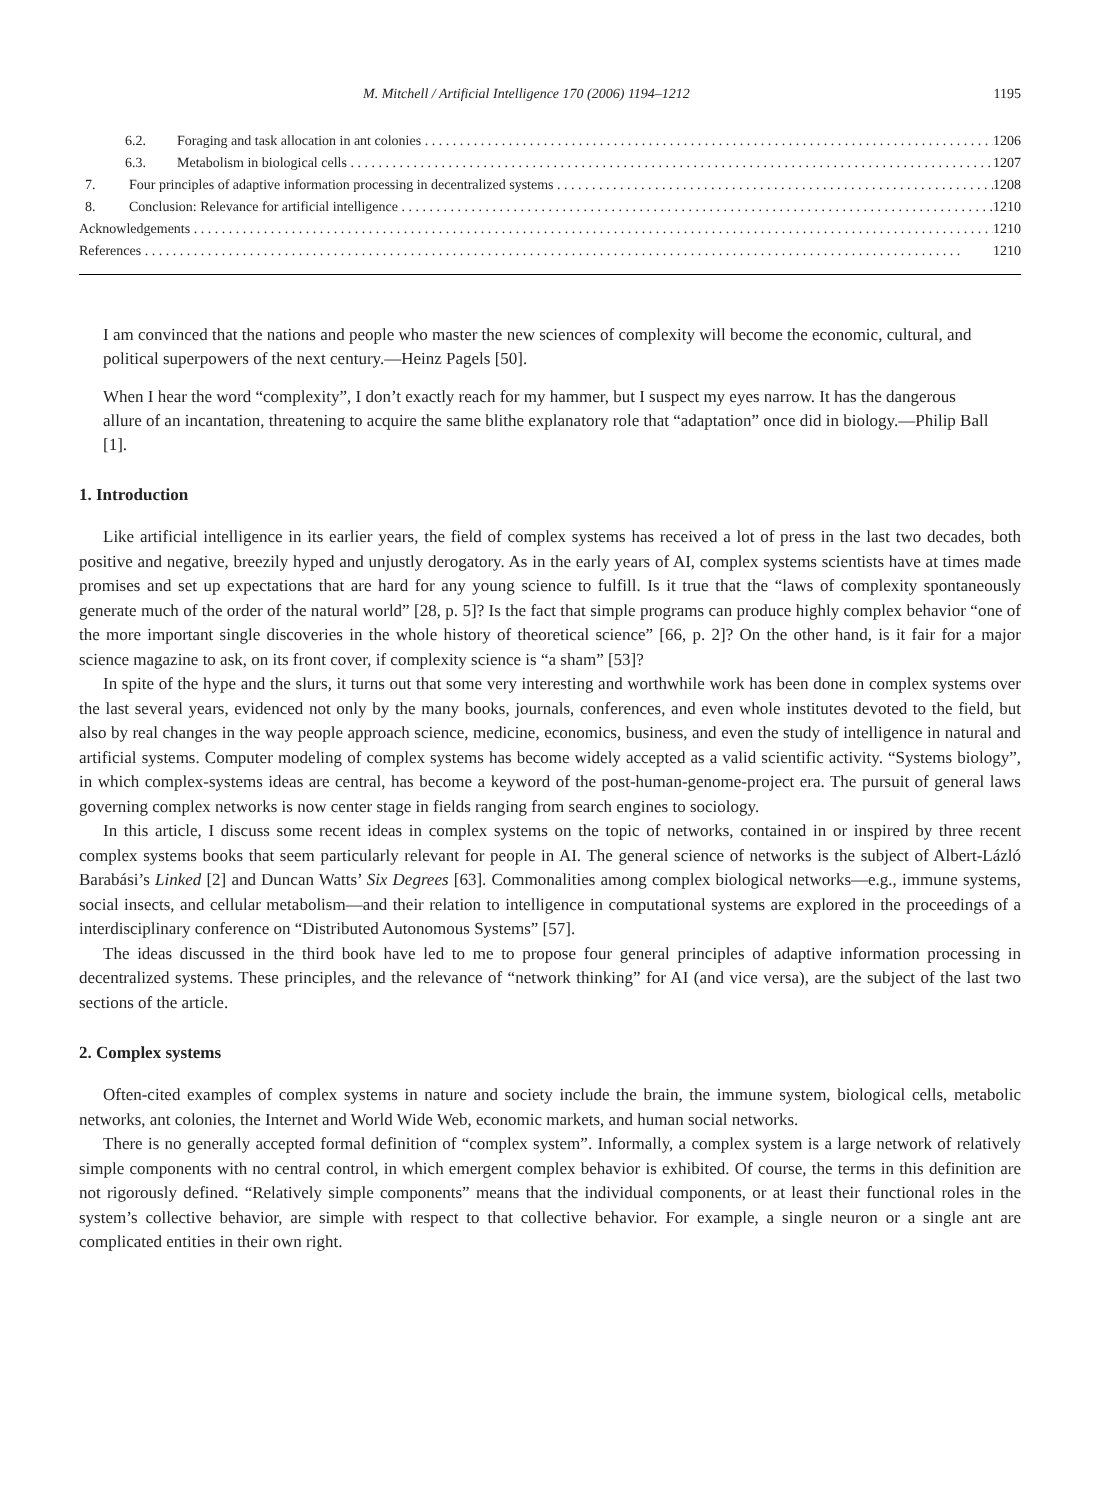M. Mitchell / Artificial Intelligence 170 (2006) 1194–1212 1195
6.2. Foraging and task allocation in ant colonies 1206
6.3. Metabolism in biological cells 1207
7. Four principles of adaptive information processing in decentralized systems 1208
8. Conclusion: Relevance for artificial intelligence 1210
Acknowledgements 1210
References 1210
I am convinced that the nations and people who master the new sciences of complexity will become the economic, cultural, and political superpowers of the next century.—Heinz Pagels [50].
When I hear the word “complexity”, I don’t exactly reach for my hammer, but I suspect my eyes narrow. It has the dangerous allure of an incantation, threatening to acquire the same blithe explanatory role that “adaptation” once did in biology.—Philip Ball [1].
1. Introduction
Like artificial intelligence in its earlier years, the field of complex systems has received a lot of press in the last two decades, both positive and negative, breezily hyped and unjustly derogatory. As in the early years of AI, complex systems scientists have at times made promises and set up expectations that are hard for any young science to fulfill. Is it true that the “laws of complexity spontaneously generate much of the order of the natural world” [28, p. 5]? Is the fact that simple programs can produce highly complex behavior “one of the more important single discoveries in the whole history of theoretical science” [66, p. 2]? On the other hand, is it fair for a major science magazine to ask, on its front cover, if complexity science is “a sham” [53]?
In spite of the hype and the slurs, it turns out that some very interesting and worthwhile work has been done in complex systems over the last several years, evidenced not only by the many books, journals, conferences, and even whole institutes devoted to the field, but also by real changes in the way people approach science, medicine, economics, business, and even the study of intelligence in natural and artificial systems. Computer modeling of complex systems has become widely accepted as a valid scientific activity. “Systems biology”, in which complex-systems ideas are central, has become a keyword of the post-human-genome-project era. The pursuit of general laws governing complex networks is now center stage in fields ranging from search engines to sociology.
In this article, I discuss some recent ideas in complex systems on the topic of networks, contained in or inspired by three recent complex systems books that seem particularly relevant for people in AI. The general science of networks is the subject of Albert-Lázló Barabási’s Linked [2] and Duncan Watts’ Six Degrees [63]. Commonalities among complex biological networks—e.g., immune systems, social insects, and cellular metabolism—and their relation to intelligence in computational systems are explored in the proceedings of a interdisciplinary conference on “Distributed Autonomous Systems” [57].
The ideas discussed in the third book have led to me to propose four general principles of adaptive information processing in decentralized systems. These principles, and the relevance of “network thinking” for AI (and vice versa), are the subject of the last two sections of the article.
2. Complex systems
Often-cited examples of complex systems in nature and society include the brain, the immune system, biological cells, metabolic networks, ant colonies, the Internet and World Wide Web, economic markets, and human social networks.
There is no generally accepted formal definition of “complex system”. Informally, a complex system is a large network of relatively simple components with no central control, in which emergent complex behavior is exhibited. Of course, the terms in this definition are not rigorously defined. “Relatively simple components” means that the individual components, or at least their functional roles in the system’s collective behavior, are simple with respect to that collective behavior. For example, a single neuron or a single ant are complicated entities in their own right.